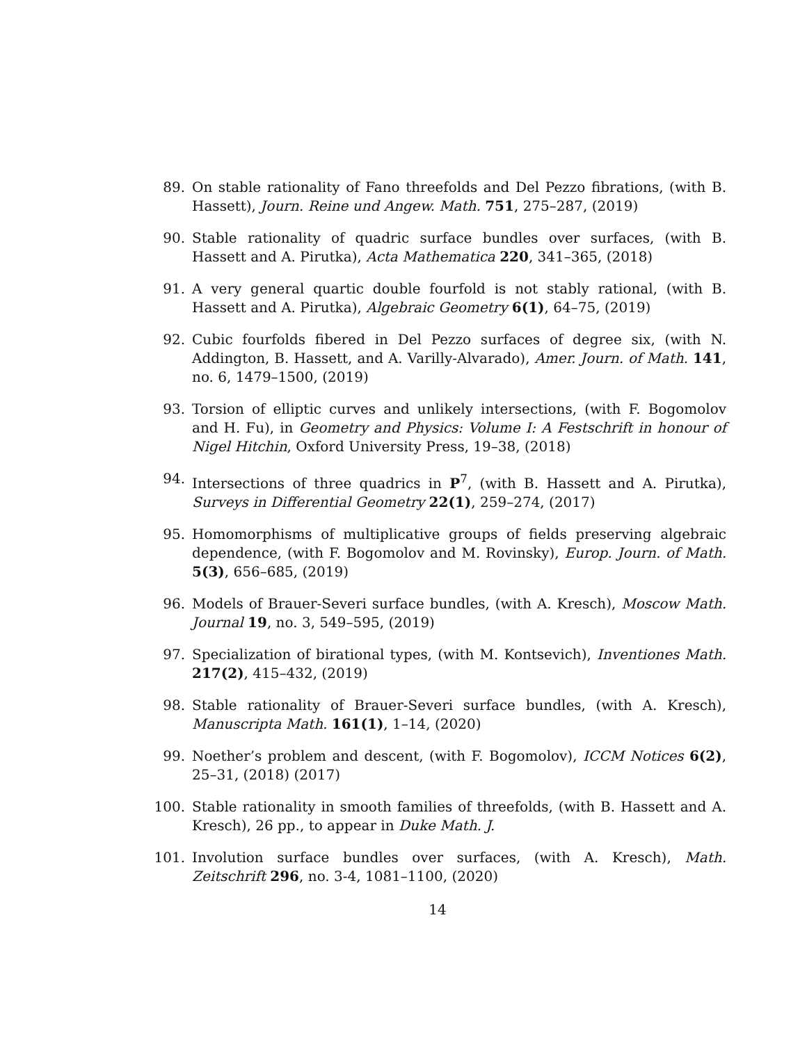89. On stable rationality of Fano threefolds and Del Pezzo fibrations, (with B. Hassett), Journ. Reine und Angew. Math. 751, 275–287, (2019)
90. Stable rationality of quadric surface bundles over surfaces, (with B. Hassett and A. Pirutka), Acta Mathematica 220, 341–365, (2018)
91. A very general quartic double fourfold is not stably rational, (with B. Hassett and A. Pirutka), Algebraic Geometry 6(1), 64–75, (2019)
92. Cubic fourfolds fibered in Del Pezzo surfaces of degree six, (with N. Addington, B. Hassett, and A. Varilly-Alvarado), Amer. Journ. of Math. 141, no. 6, 1479–1500, (2019)
93. Torsion of elliptic curves and unlikely intersections, (with F. Bogomolov and H. Fu), in Geometry and Physics: Volume I: A Festschrift in honour of Nigel Hitchin, Oxford University Press, 19–38, (2018)
94. Intersections of three quadrics in P<sup>7</sup>, (with B. Hassett and A. Pirutka), Surveys in Differential Geometry 22(1), 259–274, (2017)
95. Homomorphisms of multiplicative groups of fields preserving algebraic dependence, (with F. Bogomolov and M. Rovinsky), Europ. Journ. of Math. 5(3), 656–685, (2019)
96. Models of Brauer-Severi surface bundles, (with A. Kresch), Moscow Math. Journal 19, no. 3, 549–595, (2019)
97. Specialization of birational types, (with M. Kontsevich), Inventiones Math. 217(2), 415–432, (2019)
98. Stable rationality of Brauer-Severi surface bundles, (with A. Kresch), Manuscripta Math. 161(1), 1–14, (2020)
99. Noether’s problem and descent, (with F. Bogomolov), ICCM Notices 6(2), 25–31, (2018) (2017)
100. Stable rationality in smooth families of threefolds, (with B. Hassett and A. Kresch), 26 pp., to appear in Duke Math. J.
101. Involution surface bundles over surfaces, (with A. Kresch), Math. Zeitschrift 296, no. 3-4, 1081–1100, (2020)
14